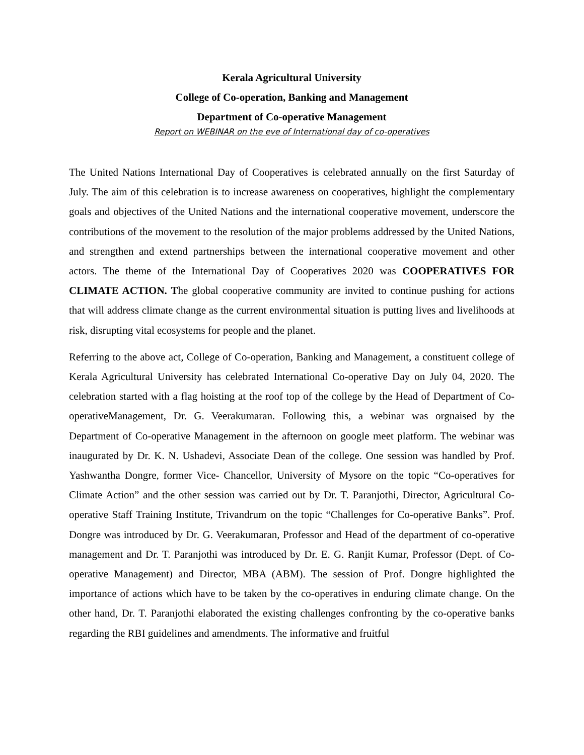Kerala Agricultural University
College of Co-operation, Banking and Management
Department of Co-operative Management
Report on WEBINAR on the eve of International day of co-operatives
The United Nations International Day of Cooperatives is celebrated annually on the first Saturday of July. The aim of this celebration is to increase awareness on cooperatives, highlight the complementary goals and objectives of the United Nations and the international cooperative movement, underscore the contributions of the movement to the resolution of the major problems addressed by the United Nations, and strengthen and extend partnerships between the international cooperative movement and other actors. The theme of the International Day of Cooperatives 2020 was COOPERATIVES FOR CLIMATE ACTION. The global cooperative community are invited to continue pushing for actions that will address climate change as the current environmental situation is putting lives and livelihoods at risk, disrupting vital ecosystems for people and the planet.
Referring to the above act, College of Co-operation, Banking and Management, a constituent college of Kerala Agricultural University has celebrated International Co-operative Day on July 04, 2020. The celebration started with a flag hoisting at the roof top of the college by the Head of Department of Co-operativeManagement, Dr. G. Veerakumaran. Following this, a webinar was orgnaised by the Department of Co-operative Management in the afternoon on google meet platform. The webinar was inaugurated by Dr. K. N. Ushadevi, Associate Dean of the college. One session was handled by Prof. Yashwantha Dongre, former Vice- Chancellor, University of Mysore on the topic “Co-operatives for Climate Action” and the other session was carried out by Dr. T. Paranjothi, Director, Agricultural Co-operative Staff Training Institute, Trivandrum on the topic “Challenges for Co-operative Banks”. Prof. Dongre was introduced by Dr. G. Veerakumaran, Professor and Head of the department of co-operative management and Dr. T. Paranjothi was introduced by Dr. E. G. Ranjit Kumar, Professor (Dept. of Co-operative Management) and Director, MBA (ABM). The session of Prof. Dongre highlighted the importance of actions which have to be taken by the co-operatives in enduring climate change. On the other hand, Dr. T. Paranjothi elaborated the existing challenges confronting by the co-operative banks regarding the RBI guidelines and amendments. The informative and fruitful